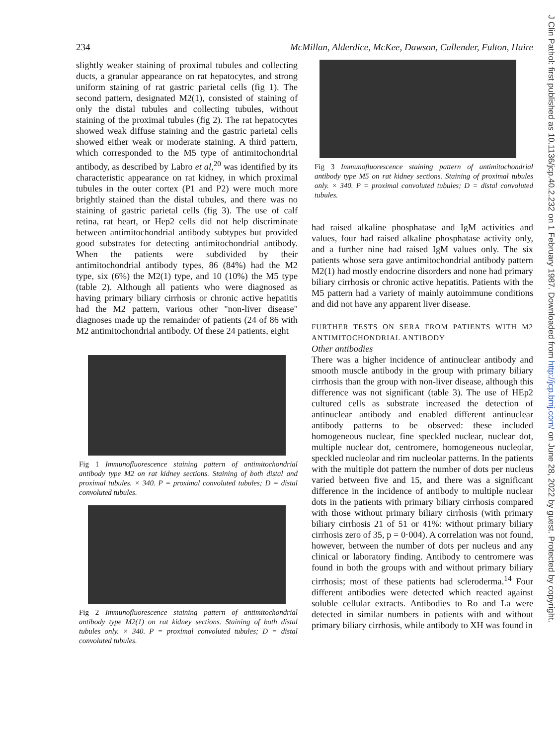234 McMillan, Alderdice, McKee, Dawson, Callender, Fulton, Haire
slightly weaker staining of proximal tubules and collecting ducts, a granular appearance on rat hepatocytes, and strong uniform staining of rat gastric parietal cells (fig 1). The second pattern, designated M2(1), consisted of staining of only the distal tubules and collecting tubules, without staining of the proximal tubules (fig 2). The rat hepatocytes showed weak diffuse staining and the gastric parietal cells showed either weak or moderate staining. A third pattern, which corresponded to the M5 type of antimitochondrial antibody, as described by Labro et al,<sup>20</sup> was identified by its characteristic appearance on rat kidney, in which proximal tubules in the outer cortex (P1 and P2) were much more brightly stained than the distal tubules, and there was no staining of gastric parietal cells (fig 3). The use of calf retina, rat heart, or Hep2 cells did not help discriminate between antimitochondrial antibody subtypes but provided good substrates for detecting antimitochondrial antibody. When the patients were subdivided by their antimitochondrial antibody types, 86 (84%) had the M2 type, six (6%) the M2(1) type, and 10 (10%) the M5 type (table 2). Although all patients who were diagnosed as having primary biliary cirrhosis or chronic active hepatitis had the M2 pattern, various other "non-liver disease" diagnoses made up the remainder of patients (24 of 86 with M2 antimitochondrial antibody. Of these 24 patients, eight
Fig 1 Immunofluorescence staining pattern of antimitochondrial antibody type M2 on rat kidney sections. Staining of both distal and proximal tubules. × 340. P = proximal convoluted tubules; D = distal convoluted tubules.
Fig 2 Immunofluorescence staining pattern of antimitochondrial antibody type M2(1) on rat kidney sections. Staining of both distal tubules only. × 340. P = proximal convoluted tubules; D = distal convoluted tubules.
Fig 3 Immunofluorescence staining pattern of antimitochondrial antibody type M5 on rat kidney sections. Staining of proximal tubules only. × 340. P = proximal convoluted tubules; D = distal convoluted tubules.
had raised alkaline phosphatase and IgM activities and values, four had raised alkaline phosphatase activity only, and a further nine had raised IgM values only. The six patients whose sera gave antimitochondrial antibody pattern M2(1) had mostly endocrine disorders and none had primary biliary cirrhosis or chronic active hepatitis. Patients with the M5 pattern had a variety of mainly autoimmune conditions and did not have any apparent liver disease.
FURTHER TESTS ON SERA FROM PATIENTS WITH M2 ANTIMITOCHONDRIAL ANTIBODY
Other antibodies
There was a higher incidence of antinuclear antibody and smooth muscle antibody in the group with primary biliary cirrhosis than the group with non-liver disease, although this difference was not significant (table 3). The use of HEp2 cultured cells as substrate increased the detection of antinuclear antibody and enabled different antinuclear antibody patterns to be observed: these included homogeneous nuclear, fine speckled nuclear, nuclear dot, multiple nuclear dot, centromere, homogeneous nucleolar, speckled nucleolar and rim nucleolar patterns. In the patients with the multiple dot pattern the number of dots per nucleus varied between five and 15, and there was a significant difference in the incidence of antibody to multiple nuclear dots in the patients with primary biliary cirrhosis compared with those without primary biliary cirrhosis (with primary biliary cirrhosis 21 of 51 or 41%: without primary biliary cirrhosis zero of 35, p = 0·004). A correlation was not found, however, between the number of dots per nucleus and any clinical or laboratory finding. Antibody to centromere was found in both the groups with and without primary biliary cirrhosis; most of these patients had scleroderma.<sup>14</sup> Four different antibodies were detected which reacted against soluble cellular extracts. Antibodies to Ro and La were detected in similar numbers in patients with and without primary biliary cirrhosis, while antibody to XH was found in
J Clin Pathol: first published as 10.1136/jcp.40.2.232 on 1 February 1987. Downloaded from http://jcp.bmj.com/ on June 28, 2022 by guest. Protected by copyright.